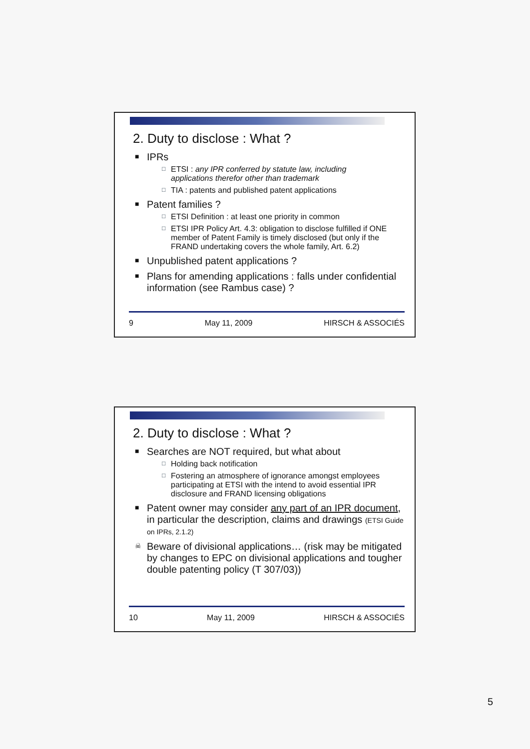2. Duty to disclose : What ?
■ IPRs
□ ETSI : any IPR conferred by statute law, including applications therefor other than trademark
□ TIA : patents and published patent applications
■ Patent families ?
□ ETSI Definition : at least one priority in common
□ ETSI IPR Policy Art. 4.3: obligation to disclose fulfilled if ONE member of Patent Family is timely disclosed (but only if the FRAND undertaking covers the whole family, Art. 6.2)
■ Unpublished patent applications ?
■ Plans for amending applications : falls under confidential information (see Rambus case) ?
9 May 11, 2009 HIRSCH & ASSOCIÉS
2. Duty to disclose : What ?
■ Searches are NOT required, but what about
□ Holding back notification
□ Fostering an atmosphere of ignorance amongst employees participating at ETSI with the intend to avoid essential IPR disclosure and FRAND licensing obligations
■ Patent owner may consider any part of an IPR document, in particular the description, claims and drawings (ETSI Guide on IPRs, 2.1.2)
☠ Beware of divisional applications… (risk may be mitigated by changes to EPC on divisional applications and tougher double patenting policy (T 307/03))
10 May 11, 2009 HIRSCH & ASSOCIÉS
5